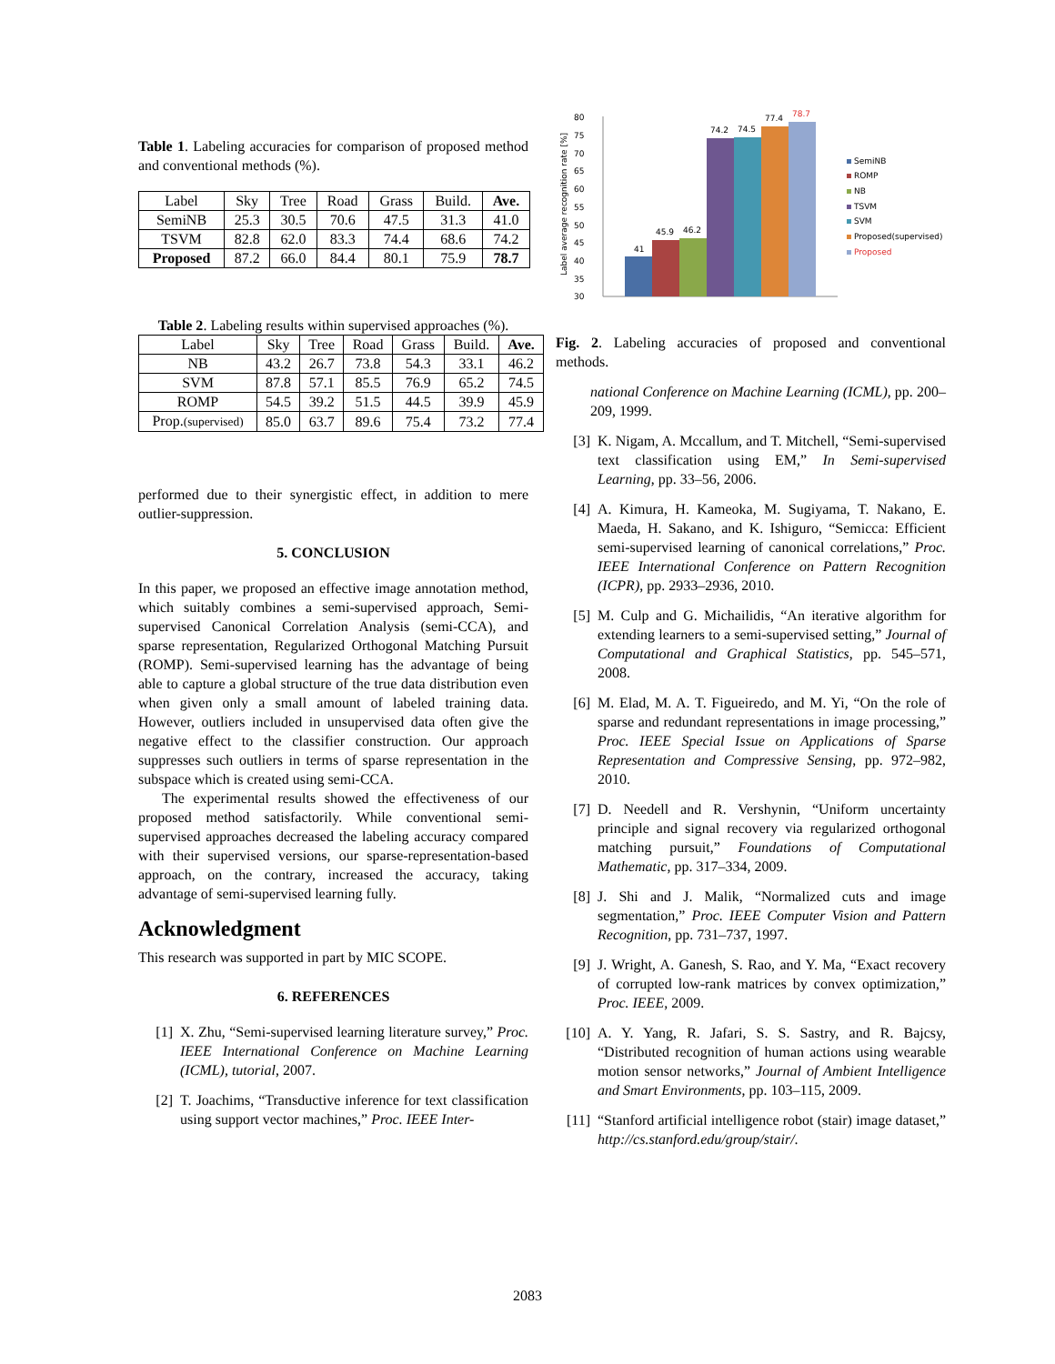Table 1. Labeling accuracies for comparison of proposed method and conventional methods (%).
| Label | Sky | Tree | Road | Grass | Build. | Ave. |
| --- | --- | --- | --- | --- | --- | --- |
| SemiNB | 25.3 | 30.5 | 70.6 | 47.5 | 31.3 | 41.0 |
| TSVM | 82.8 | 62.0 | 83.3 | 74.4 | 68.6 | 74.2 |
| Proposed | 87.2 | 66.0 | 84.4 | 80.1 | 75.9 | 78.7 |
Table 2. Labeling results within supervised approaches (%).
| Label | Sky | Tree | Road | Grass | Build. | Ave. |
| --- | --- | --- | --- | --- | --- | --- |
| NB | 43.2 | 26.7 | 73.8 | 54.3 | 33.1 | 46.2 |
| SVM | 87.8 | 57.1 | 85.5 | 76.9 | 65.2 | 74.5 |
| ROMP | 54.5 | 39.2 | 51.5 | 44.5 | 39.9 | 45.9 |
| Prop. (supervised) | 85.0 | 63.7 | 89.6 | 75.4 | 73.2 | 77.4 |
performed due to their synergistic effect, in addition to mere outlier-suppression.
5. CONCLUSION
In this paper, we proposed an effective image annotation method, which suitably combines a semi-supervised approach, Semi-supervised Canonical Correlation Analysis (semi-CCA), and sparse representation, Regularized Orthogonal Matching Pursuit (ROMP). Semi-supervised learning has the advantage of being able to capture a global structure of the true data distribution even when given only a small amount of labeled training data. However, outliers included in unsupervised data often give the negative effect to the classifier construction. Our approach suppresses such outliers in terms of sparse representation in the subspace which is created using semi-CCA.
The experimental results showed the effectiveness of our proposed method satisfactorily. While conventional semi-supervised approaches decreased the labeling accuracy compared with their supervised versions, our sparse-representation-based approach, on the contrary, increased the accuracy, taking advantage of semi-supervised learning fully.
Acknowledgment
This research was supported in part by MIC SCOPE.
6. REFERENCES
[1] X. Zhu, “Semi-supervised learning literature survey,” Proc. IEEE International Conference on Machine Learning (ICML), tutorial, 2007.
[2] T. Joachims, “Transductive inference for text classification using support vector machines,” Proc. IEEE Inter-
Label average recognition rate [%]
80
75
70
65
60
55
50
45
40
35
30
41
45.9
46.2
74.2
74.5
77.4
78.7
SemiNB
ROMP
NB
TSVM
SVM
Proposed(supervised)
Proposed
Fig. 2. Labeling accuracies of proposed and conventional methods.
national Conference on Machine Learning (ICML), pp. 200–209, 1999.
[3] K. Nigam, A. Mccallum, and T. Mitchell, “Semi-supervised text classification using EM,” In Semi-supervised Learning, pp. 33–56, 2006.
[4] A. Kimura, H. Kameoka, M. Sugiyama, T. Nakano, E. Maeda, H. Sakano, and K. Ishiguro, “Semicca: Efficient semi-supervised learning of canonical correlations,” Proc. IEEE International Conference on Pattern Recognition (ICPR), pp. 2933–2936, 2010.
[5] M. Culp and G. Michailidis, “An iterative algorithm for extending learners to a semi-supervised setting,” Journal of Computational and Graphical Statistics, pp. 545–571, 2008.
[6] M. Elad, M. A. T. Figueiredo, and M. Yi, “On the role of sparse and redundant representations in image processing,” Proc. IEEE Special Issue on Applications of Sparse Representation and Compressive Sensing, pp. 972–982, 2010.
[7] D. Needell and R. Vershynin, “Uniform uncertainty principle and signal recovery via regularized orthogonal matching pursuit,” Foundations of Computational Mathematic, pp. 317–334, 2009.
[8] J. Shi and J. Malik, “Normalized cuts and image segmentation,” Proc. IEEE Computer Vision and Pattern Recognition, pp. 731–737, 1997.
[9] J. Wright, A. Ganesh, S. Rao, and Y. Ma, “Exact recovery of corrupted low-rank matrices by convex optimization,” Proc. IEEE, 2009.
[10]
A. Y. Yang, R. Jafari, S. S. Sastry, and R. Bajcsy, “Distributed recognition of human actions using wearable motion sensor networks,” Journal of Ambient Intelligence and Smart Environments, pp. 103–115, 2009.
[11]
“Stanford artificial intelligence robot (stair) image dataset,” http://cs.stanford.edu/group/stair/.
2083